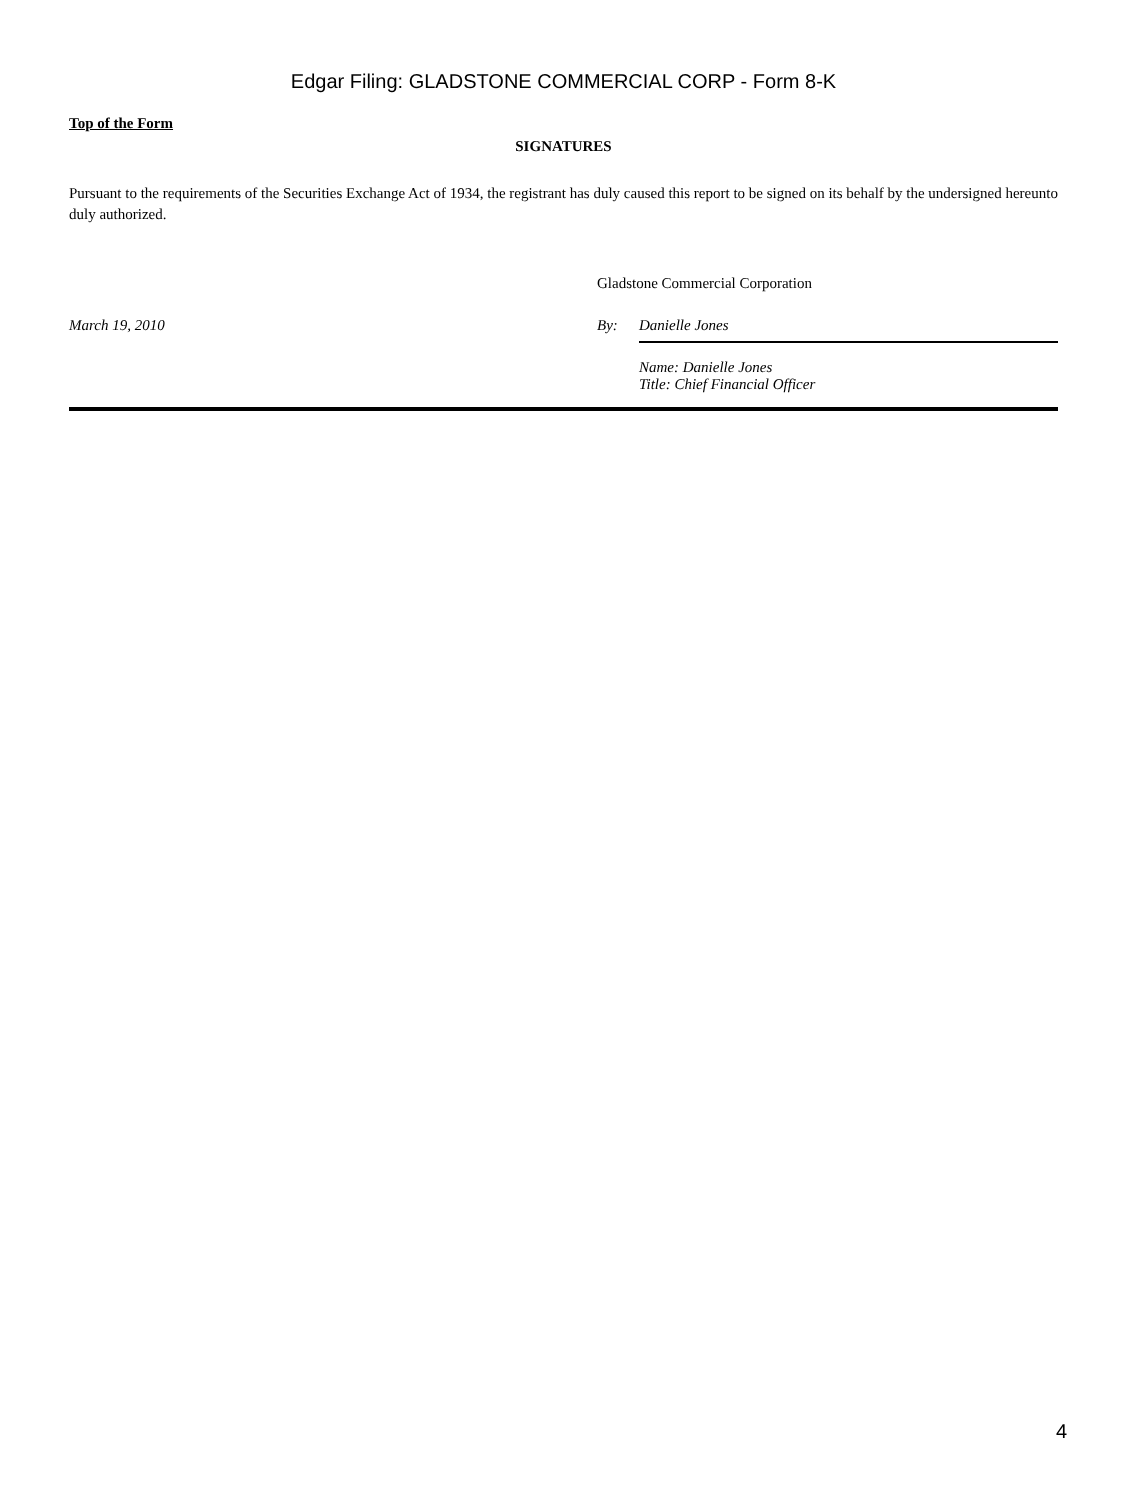Edgar Filing: GLADSTONE COMMERCIAL CORP - Form 8-K
Top of the Form
SIGNATURES
Pursuant to the requirements of the Securities Exchange Act of 1934, the registrant has duly caused this report to be signed on its behalf by the undersigned hereunto duly authorized.
| | Gladstone Commercial Corporation | |
| March 19, 2010 | By: | Danielle Jones |
| | | Name: Danielle Jones Title: Chief Financial Officer |
4